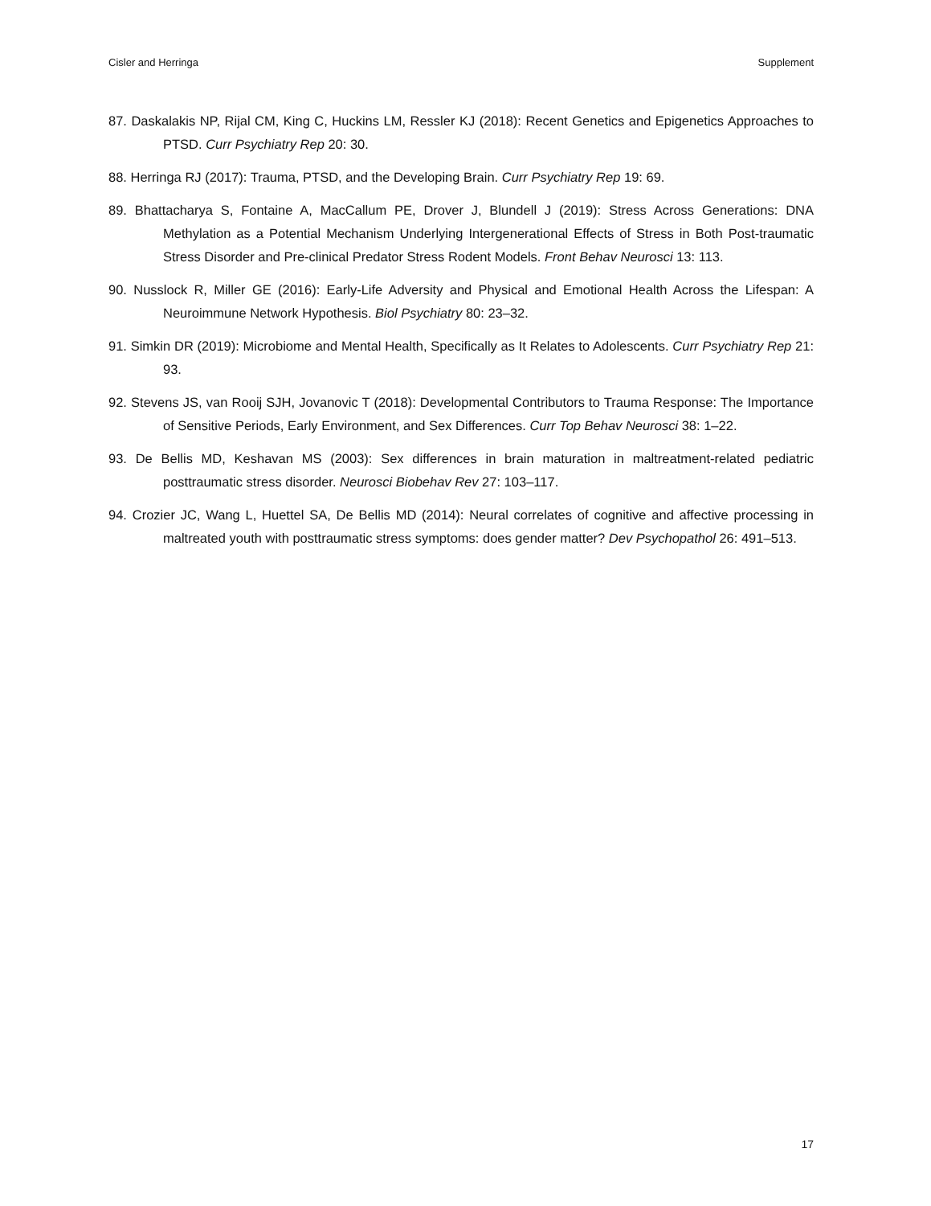Cisler and Herringa Supplement
87. Daskalakis NP, Rijal CM, King C, Huckins LM, Ressler KJ (2018): Recent Genetics and Epigenetics Approaches to PTSD. Curr Psychiatry Rep 20: 30.
88. Herringa RJ (2017): Trauma, PTSD, and the Developing Brain. Curr Psychiatry Rep 19: 69.
89. Bhattacharya S, Fontaine A, MacCallum PE, Drover J, Blundell J (2019): Stress Across Generations: DNA Methylation as a Potential Mechanism Underlying Intergenerational Effects of Stress in Both Post-traumatic Stress Disorder and Pre-clinical Predator Stress Rodent Models. Front Behav Neurosci 13: 113.
90. Nusslock R, Miller GE (2016): Early-Life Adversity and Physical and Emotional Health Across the Lifespan: A Neuroimmune Network Hypothesis. Biol Psychiatry 80: 23–32.
91. Simkin DR (2019): Microbiome and Mental Health, Specifically as It Relates to Adolescents. Curr Psychiatry Rep 21: 93.
92. Stevens JS, van Rooij SJH, Jovanovic T (2018): Developmental Contributors to Trauma Response: The Importance of Sensitive Periods, Early Environment, and Sex Differences. Curr Top Behav Neurosci 38: 1–22.
93. De Bellis MD, Keshavan MS (2003): Sex differences in brain maturation in maltreatment-related pediatric posttraumatic stress disorder. Neurosci Biobehav Rev 27: 103–117.
94. Crozier JC, Wang L, Huettel SA, De Bellis MD (2014): Neural correlates of cognitive and affective processing in maltreated youth with posttraumatic stress symptoms: does gender matter? Dev Psychopathol 26: 491–513.
17